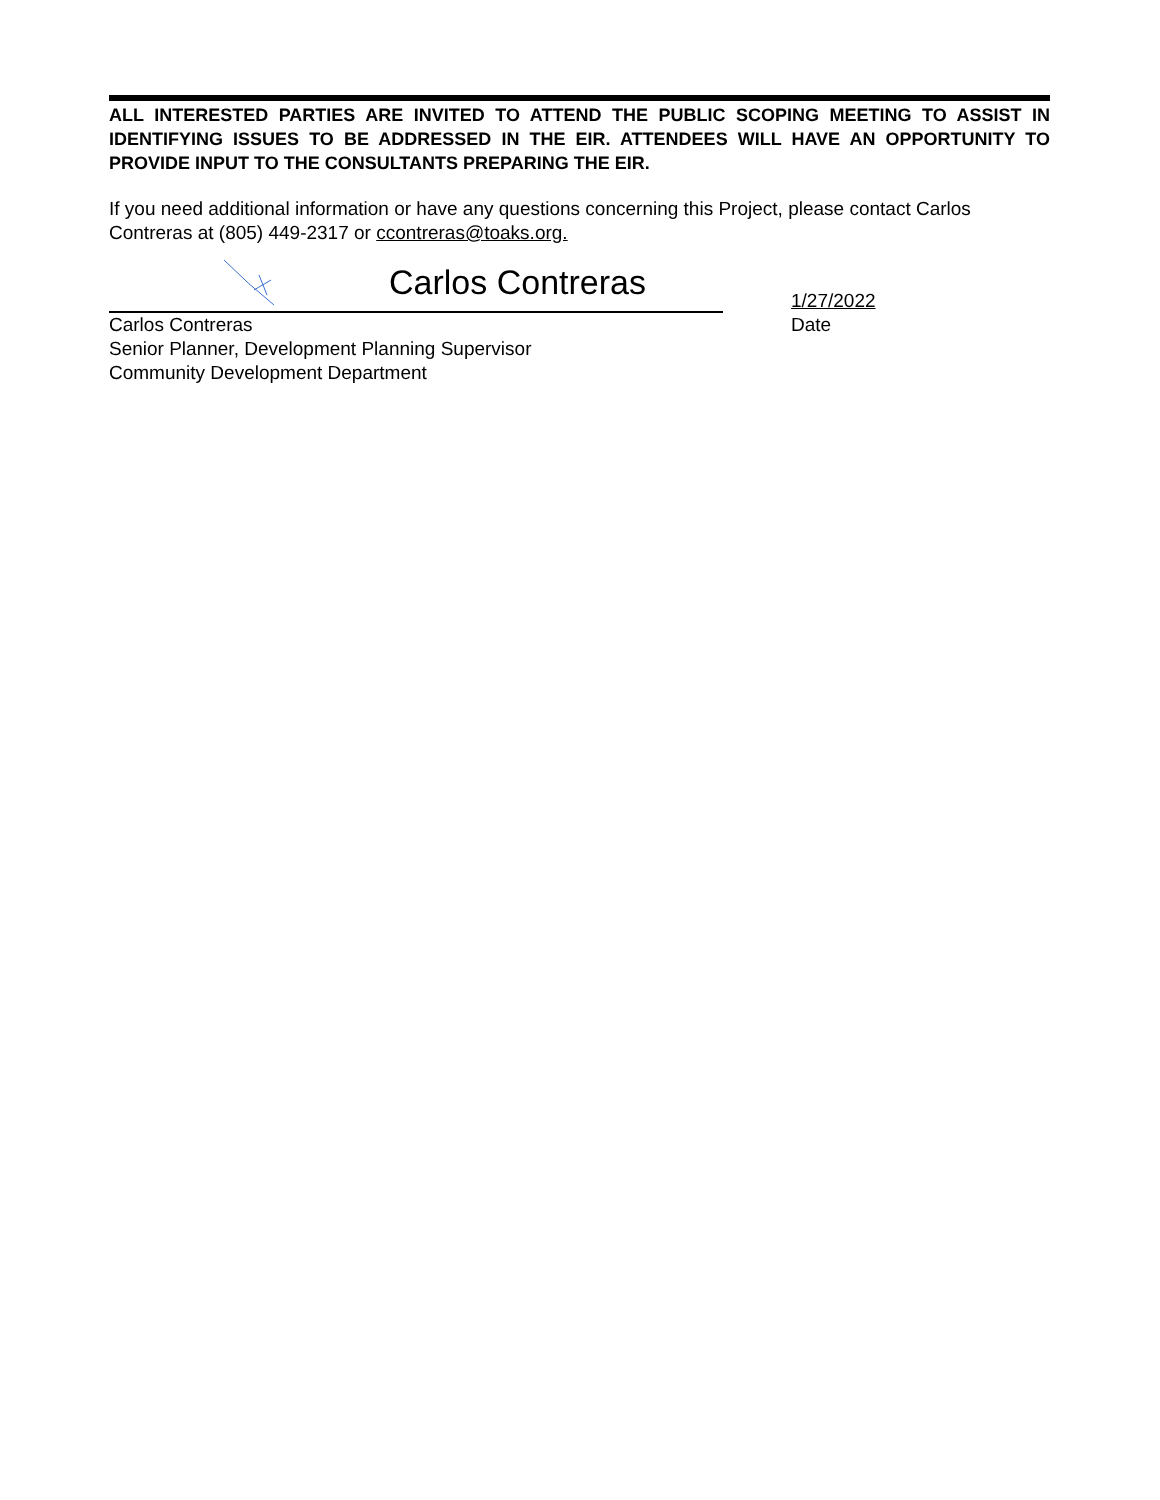ALL INTERESTED PARTIES ARE INVITED TO ATTEND THE PUBLIC SCOPING MEETING TO ASSIST IN IDENTIFYING ISSUES TO BE ADDRESSED IN THE EIR. ATTENDEES WILL HAVE AN OPPORTUNITY TO PROVIDE INPUT TO THE CONSULTANTS PREPARING THE EIR.
If you need additional information or have any questions concerning this Project, please contact Carlos Contreras at (805) 449-2317 or ccontreras@toaks.org.
Carlos Contreras
Carlos Contreras
Senior Planner, Development Planning Supervisor
Community Development Department
1/27/2022
Date